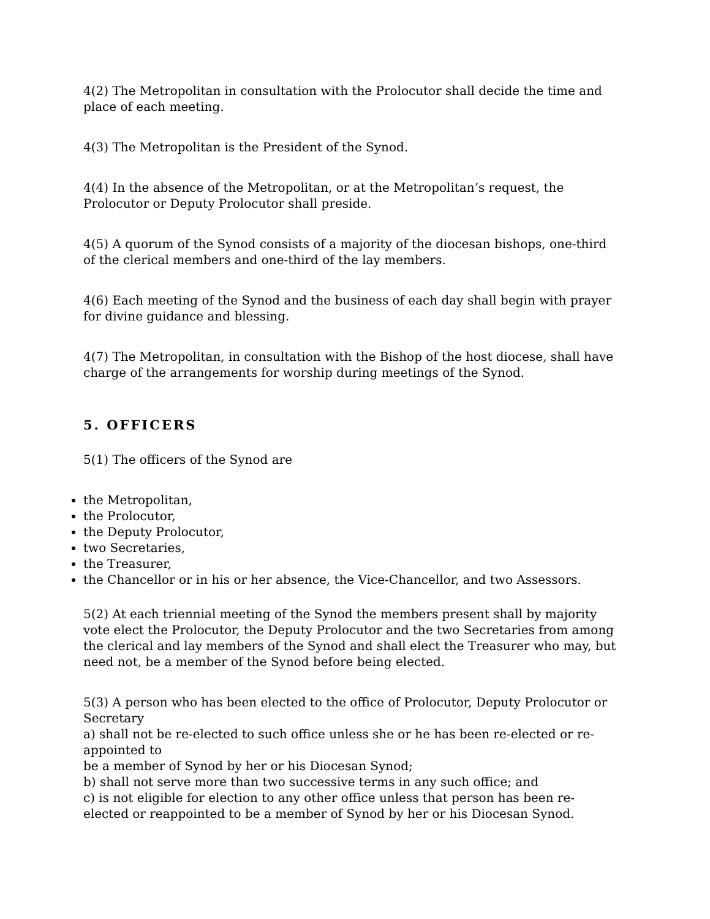4(2) The Metropolitan in consultation with the Prolocutor shall decide the time and place of each meeting.
4(3) The Metropolitan is the President of the Synod.
4(4) In the absence of the Metropolitan, or at the Metropolitan’s request, the Prolocutor or Deputy Prolocutor shall preside.
4(5) A quorum of the Synod consists of a majority of the diocesan bishops, one-third of the clerical members and one-third of the lay members.
4(6) Each meeting of the Synod and the business of each day shall begin with prayer for divine guidance and blessing.
4(7) The Metropolitan, in consultation with the Bishop of the host diocese, shall have charge of the arrangements for worship during meetings of the Synod.
5. OFFICERS
5(1) The officers of the Synod are
the Metropolitan,
the Prolocutor,
the Deputy Prolocutor,
two Secretaries,
the Treasurer,
the Chancellor or in his or her absence, the Vice-Chancellor, and two Assessors.
5(2) At each triennial meeting of the Synod the members present shall by majority vote elect the Prolocutor, the Deputy Prolocutor and the two Secretaries from among the clerical and lay members of the Synod and shall elect the Treasurer who may, but need not, be a member of the Synod before being elected.
5(3) A person who has been elected to the office of Prolocutor, Deputy Prolocutor or Secretary
a) shall not be re-elected to such office unless she or he has been re-elected or re-appointed to
be a member of Synod by her or his Diocesan Synod;
b) shall not serve more than two successive terms in any such office; and
c) is not eligible for election to any other office unless that person has been re-elected or reappointed to be a member of Synod by her or his Diocesan Synod.